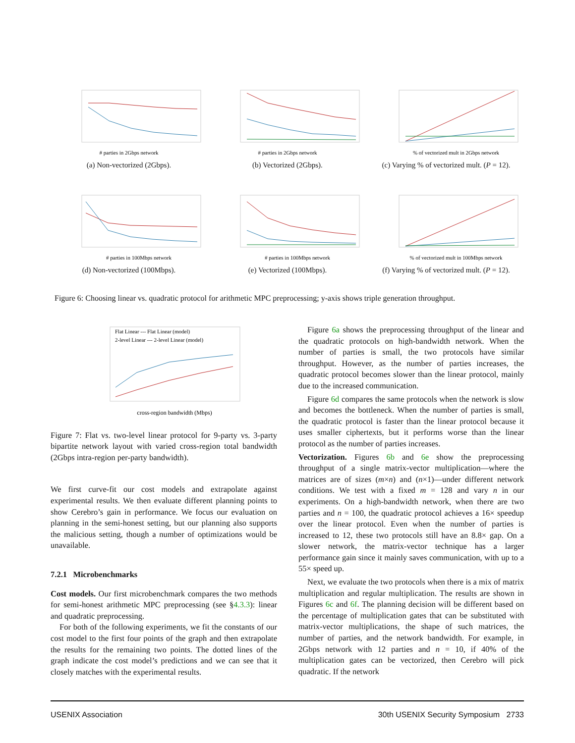# parties in 2Gbps network
(a) Non-vectorized (2Gbps).
# parties in 2Gbps network
(b) Vectorized (2Gbps).
% of vectorized mult in 2Gbps network
(c) Varying % of vectorized mult. (P = 12).
# parties in 100Mbps network
(d) Non-vectorized (100Mbps).
# parties in 100Mbps network
(e) Vectorized (100Mbps).
% of vectorized mult in 100Mbps network
(f) Varying % of vectorized mult. (P = 12).
Figure 6: Choosing linear vs. quadratic protocol for arithmetic MPC preprocessing; y-axis shows triple generation throughput.
Flat Linear --- Flat Linear (model)
2-level Linear --- 2-level Linear (model)
cross-region bandwidth (Mbps)
Figure 7: Flat vs. two-level linear protocol for 9-party vs. 3-party bipartite network layout with varied cross-region total bandwidth (2Gbps intra-region per-party bandwidth).
We first curve-fit our cost models and extrapolate against experimental results. We then evaluate different planning points to show Cerebro’s gain in performance. We focus our evaluation on planning in the semi-honest setting, but our planning also supports the malicious setting, though a number of optimizations would be unavailable.
7.2.1 Microbenchmarks
Cost models. Our first microbenchmark compares the two methods for semi-honest arithmetic MPC preprocessing (see §4.3.3): linear and quadratic preprocessing.
For both of the following experiments, we fit the constants of our cost model to the first four points of the graph and then extrapolate the results for the remaining two points. The dotted lines of the graph indicate the cost model’s predictions and we can see that it closely matches with the experimental results.
Figure 6a shows the preprocessing throughput of the linear and the quadratic protocols on high-bandwidth network. When the number of parties is small, the two protocols have similar throughput. However, as the number of parties increases, the quadratic protocol becomes slower than the linear protocol, mainly due to the increased communication.
Figure 6d compares the same protocols when the network is slow and becomes the bottleneck. When the number of parties is small, the quadratic protocol is faster than the linear protocol because it uses smaller ciphertexts, but it performs worse than the linear protocol as the number of parties increases.
Vectorization. Figures 6b and 6e show the preprocessing throughput of a single matrix-vector multiplication—where the matrices are of sizes (m×n) and (n×1)—under different network conditions. We test with a fixed m = 128 and vary n in our experiments. On a high-bandwidth network, when there are two parties and n = 100, the quadratic protocol achieves a 16× speedup over the linear protocol. Even when the number of parties is increased to 12, these two protocols still have an 8.8× gap. On a slower network, the matrix-vector technique has a larger performance gain since it mainly saves communication, with up to a 55× speed up.
Next, we evaluate the two protocols when there is a mix of matrix multiplication and regular multiplication. The results are shown in Figures 6c and 6f. The planning decision will be different based on the percentage of multiplication gates that can be substituted with matrix-vector multiplications, the shape of such matrices, the number of parties, and the network bandwidth. For example, in 2Gbps network with 12 parties and n = 10, if 40% of the multiplication gates can be vectorized, then Cerebro will pick quadratic. If the network
USENIX Association 30th USENIX Security Symposium 2733